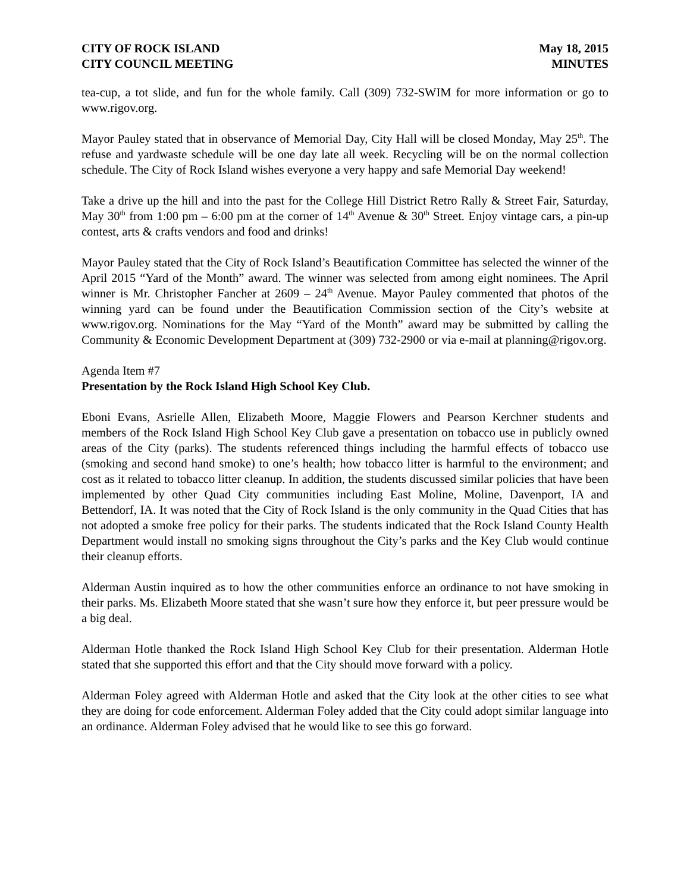CITY OF ROCK ISLAND
CITY COUNCIL MEETING
May 18, 2015
MINUTES
tea-cup, a tot slide, and fun for the whole family. Call (309) 732-SWIM for more information or go to www.rigov.org.
Mayor Pauley stated that in observance of Memorial Day, City Hall will be closed Monday, May 25<sup>th</sup>. The refuse and yardwaste schedule will be one day late all week. Recycling will be on the normal collection schedule. The City of Rock Island wishes everyone a very happy and safe Memorial Day weekend!
Take a drive up the hill and into the past for the College Hill District Retro Rally & Street Fair, Saturday, May 30<sup>th</sup> from 1:00 pm – 6:00 pm at the corner of 14<sup>th</sup> Avenue & 30<sup>th</sup> Street. Enjoy vintage cars, a pin-up contest, arts & crafts vendors and food and drinks!
Mayor Pauley stated that the City of Rock Island’s Beautification Committee has selected the winner of the April 2015 “Yard of the Month” award. The winner was selected from among eight nominees. The April winner is Mr. Christopher Fancher at 2609 – 24<sup>th</sup> Avenue. Mayor Pauley commented that photos of the winning yard can be found under the Beautification Commission section of the City’s website at www.rigov.org. Nominations for the May “Yard of the Month” award may be submitted by calling the Community & Economic Development Department at (309) 732-2900 or via e-mail at planning@rigov.org.
Agenda Item #7
Presentation by the Rock Island High School Key Club.
Eboni Evans, Asrielle Allen, Elizabeth Moore, Maggie Flowers and Pearson Kerchner students and members of the Rock Island High School Key Club gave a presentation on tobacco use in publicly owned areas of the City (parks). The students referenced things including the harmful effects of tobacco use (smoking and second hand smoke) to one’s health; how tobacco litter is harmful to the environment; and cost as it related to tobacco litter cleanup. In addition, the students discussed similar policies that have been implemented by other Quad City communities including East Moline, Moline, Davenport, IA and Bettendorf, IA. It was noted that the City of Rock Island is the only community in the Quad Cities that has not adopted a smoke free policy for their parks. The students indicated that the Rock Island County Health Department would install no smoking signs throughout the City’s parks and the Key Club would continue their cleanup efforts.
Alderman Austin inquired as to how the other communities enforce an ordinance to not have smoking in their parks. Ms. Elizabeth Moore stated that she wasn’t sure how they enforce it, but peer pressure would be a big deal.
Alderman Hotle thanked the Rock Island High School Key Club for their presentation. Alderman Hotle stated that she supported this effort and that the City should move forward with a policy.
Alderman Foley agreed with Alderman Hotle and asked that the City look at the other cities to see what they are doing for code enforcement. Alderman Foley added that the City could adopt similar language into an ordinance. Alderman Foley advised that he would like to see this go forward.